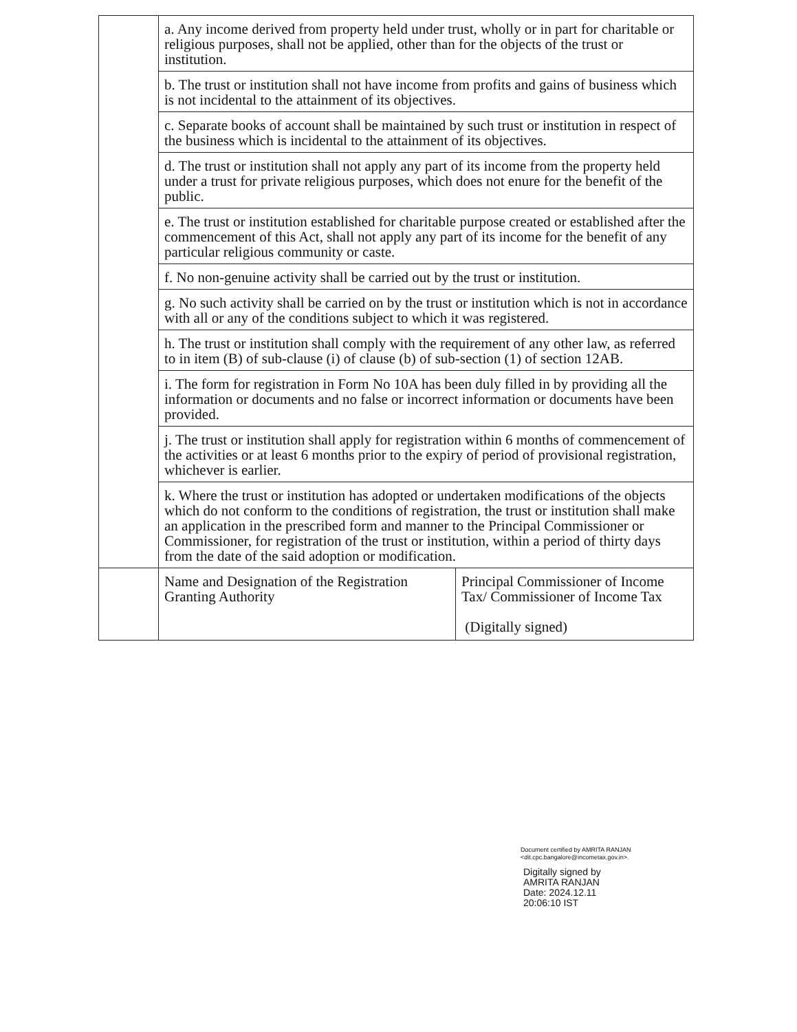| | a. Any income derived from property held under trust, wholly or in part for charitable or religious purposes, shall not be applied, other than for the objects of the trust or institution. | |
| | b. The trust or institution shall not have income from profits and gains of business which is not incidental to the attainment of its objectives. | |
| | c. Separate books of account shall be maintained by such trust or institution in respect of the business which is incidental to the attainment of its objectives. | |
| | d. The trust or institution shall not apply any part of its income from the property held under a trust for private religious purposes, which does not enure for the benefit of the public. | |
| | e. The trust or institution established for charitable purpose created or established after the commencement of this Act, shall not apply any part of its income for the benefit of any particular religious community or caste. | |
| | f. No non-genuine activity shall be carried out by the trust or institution. | |
| | g. No such activity shall be carried on by the trust or institution which is not in accordance with all or any of the conditions subject to which it was registered. | |
| | h. The trust or institution shall comply with the requirement of any other law, as referred to in item (B) of sub-clause (i) of clause (b) of sub-section (1) of section 12AB. | |
| | i. The form for registration in Form No 10A has been duly filled in by providing all the information or documents and no false or incorrect information or documents have been provided. | |
| | j. The trust or institution shall apply for registration within 6 months of commencement of the activities or at least 6 months prior to the expiry of period of provisional registration, whichever is earlier. | |
| | k. Where the trust or institution has adopted or undertaken modifications of the objects which do not conform to the conditions of registration, the trust or institution shall make an application in the prescribed form and manner to the Principal Commissioner or Commissioner, for registration of the trust or institution, within a period of thirty days from the date of the said adoption or modification. | |
| | Name and Designation of the Registration Granting Authority | Principal Commissioner of Income Tax/ Commissioner of Income Tax (Digitally signed) |
Document certified by AMRITA RANJAN
<dit.cpc.bangalore@incometax.gov.in>.
Digitally signed by
AMRITA RANJAN
Date: 2024.12.11
20:06:10 IST